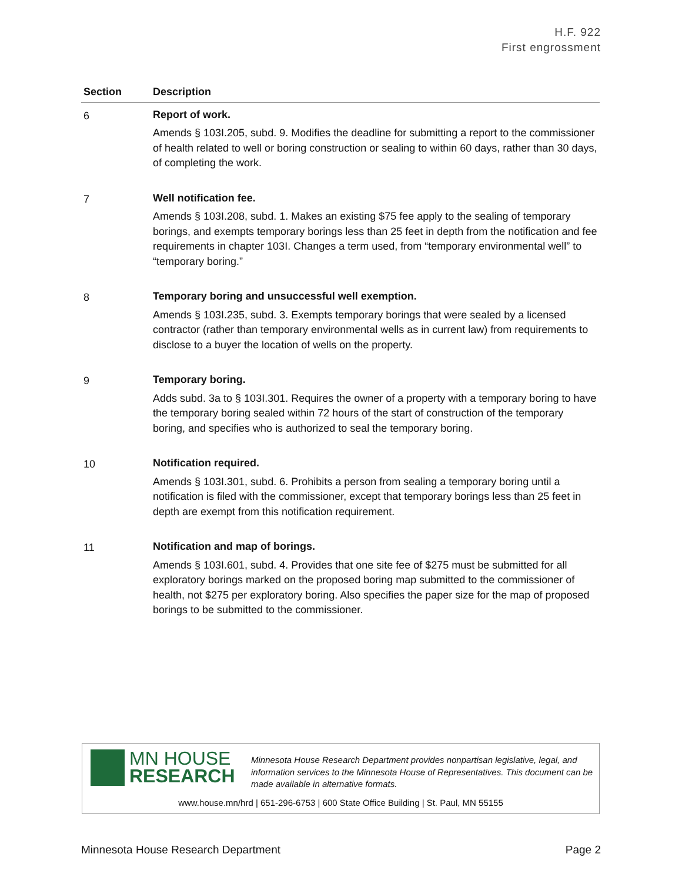H.F. 922
First engrossment
| Section | Description |
| --- | --- |
| 6 | Report of work. Amends § 103I.205, subd. 9. Modifies the deadline for submitting a report to the commissioner of health related to well or boring construction or sealing to within 60 days, rather than 30 days, of completing the work. |
| 7 | Well notification fee. Amends § 103I.208, subd. 1. Makes an existing $75 fee apply to the sealing of temporary borings, and exempts temporary borings less than 25 feet in depth from the notification and fee requirements in chapter 103I. Changes a term used, from “temporary environmental well” to “temporary boring.” |
| 8 | Temporary boring and unsuccessful well exemption. Amends § 103I.235, subd. 3. Exempts temporary borings that were sealed by a licensed contractor (rather than temporary environmental wells as in current law) from requirements to disclose to a buyer the location of wells on the property. |
| 9 | Temporary boring. Adds subd. 3a to § 103I.301. Requires the owner of a property with a temporary boring to have the temporary boring sealed within 72 hours of the start of construction of the temporary boring, and specifies who is authorized to seal the temporary boring. |
| 10 | Notification required. Amends § 103I.301, subd. 6. Prohibits a person from sealing a temporary boring until a notification is filed with the commissioner, except that temporary borings less than 25 feet in depth are exempt from this notification requirement. |
| 11 | Notification and map of borings. Amends § 103I.601, subd. 4. Provides that one site fee of $275 must be submitted for all exploratory borings marked on the proposed boring map submitted to the commissioner of health, not $275 per exploratory boring. Also specifies the paper size for the map of proposed borings to be submitted to the commissioner. |
MN HOUSE
RESEARCH
Minnesota House Research Department provides nonpartisan legislative, legal, and information services to the Minnesota House of Representatives. This document can be made available in alternative formats.
www.house.mn/hrd | 651-296-6753 | 600 State Office Building | St. Paul, MN 55155
Minnesota House Research Department Page 2